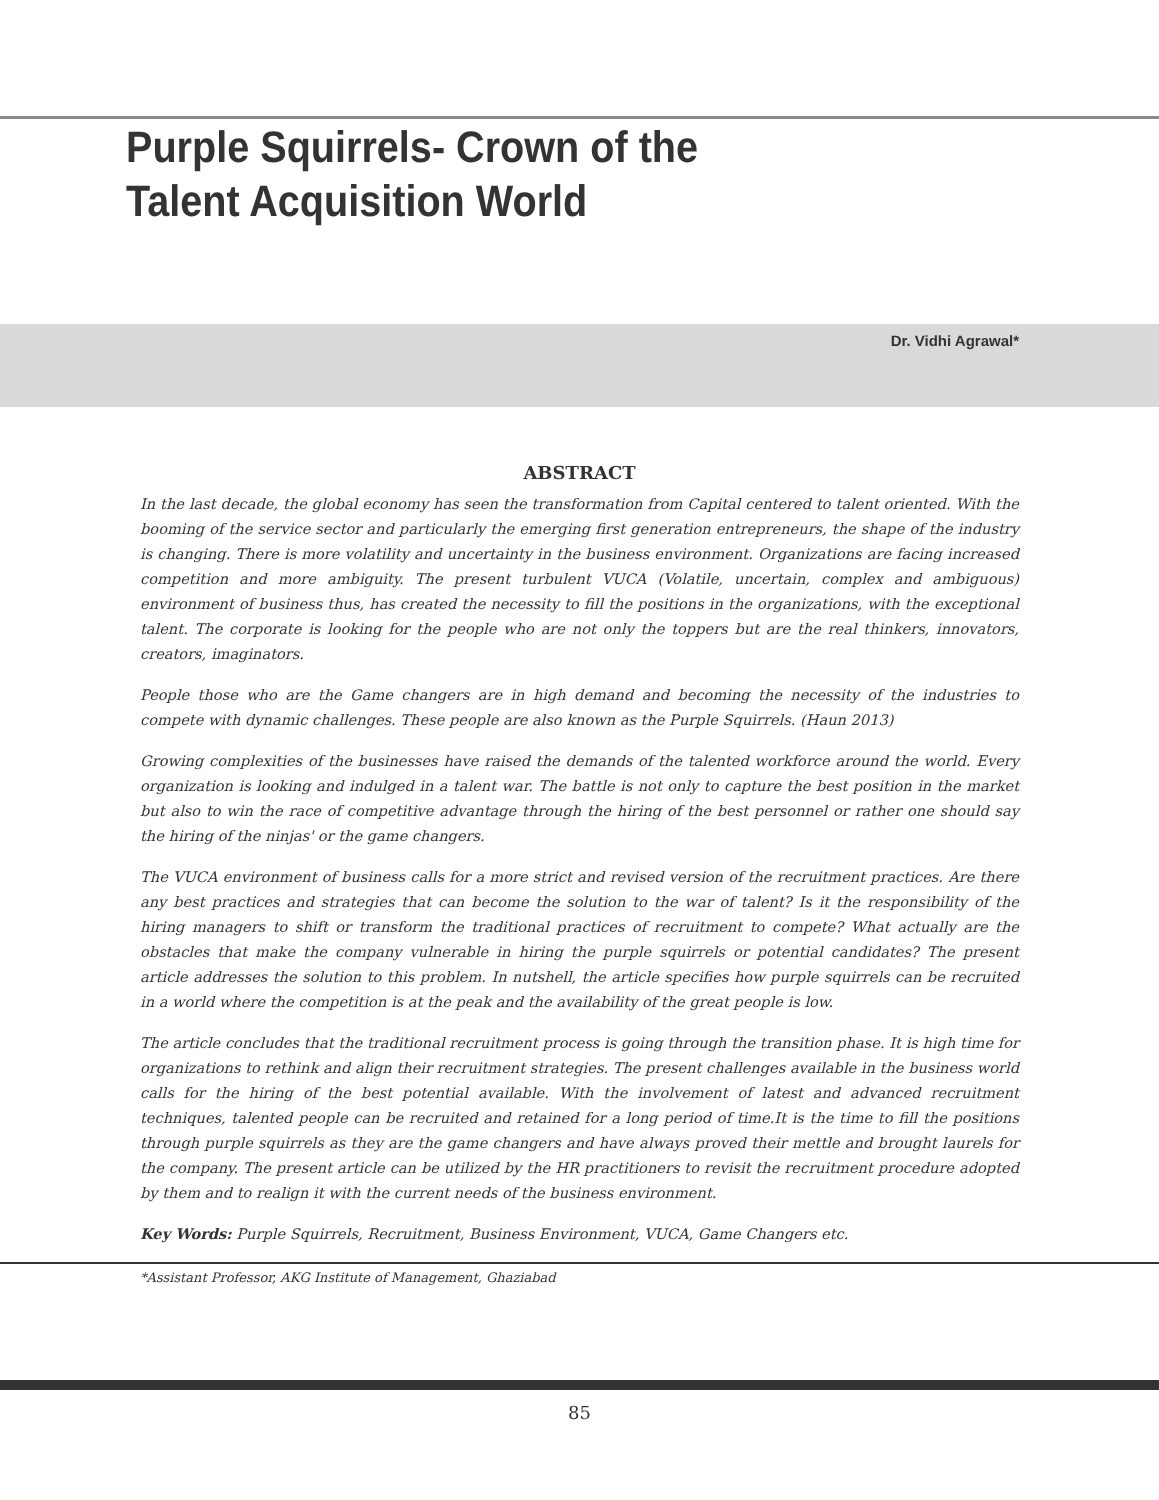Purple Squirrels- Crown of the
Talent Acquisition World
Dr. Vidhi Agrawal*
ABSTRACT
In the last decade, the global economy has seen the transformation from Capital centered to talent oriented. With the booming of the service sector and particularly the emerging first generation entrepreneurs, the shape of the industry is changing. There is more volatility and uncertainty in the business environment. Organizations are facing increased competition and more ambiguity. The present turbulent VUCA (Volatile, uncertain, complex and ambiguous) environment of business thus, has created the necessity to fill the positions in the organizations, with the exceptional talent. The corporate is looking for the people who are not only the toppers but are the real thinkers, innovators, creators, imaginators.
People those who are the Game changers are in high demand and becoming the necessity of the industries to compete with dynamic challenges. These people are also known as the Purple Squirrels. (Haun 2013)
Growing complexities of the businesses have raised the demands of the talented workforce around the world. Every organization is looking and indulged in a talent war. The battle is not only to capture the best position in the market but also to win the race of competitive advantage through the hiring of the best personnel or rather one should say the hiring of the ninjas' or the game changers.
The VUCA environment of business calls for a more strict and revised version of the recruitment practices. Are there any best practices and strategies that can become the solution to the war of talent? Is it the responsibility of the hiring managers to shift or transform the traditional practices of recruitment to compete? What actually are the obstacles that make the company vulnerable in hiring the purple squirrels or potential candidates? The present article addresses the solution to this problem. In nutshell, the article specifies how purple squirrels can be recruited in a world where the competition is at the peak and the availability of the great people is low.
The article concludes that the traditional recruitment process is going through the transition phase. It is high time for organizations to rethink and align their recruitment strategies. The present challenges available in the business world calls for the hiring of the best potential available. With the involvement of latest and advanced recruitment techniques, talented people can be recruited and retained for a long period of time.It is the time to fill the positions through purple squirrels as they are the game changers and have always proved their mettle and brought laurels for the company. The present article can be utilized by the HR practitioners to revisit the recruitment procedure adopted by them and to realign it with the current needs of the business environment.
Key Words: Purple Squirrels, Recruitment, Business Environment, VUCA, Game Changers etc.
*Assistant Professor, AKG Institute of Management, Ghaziabad
85